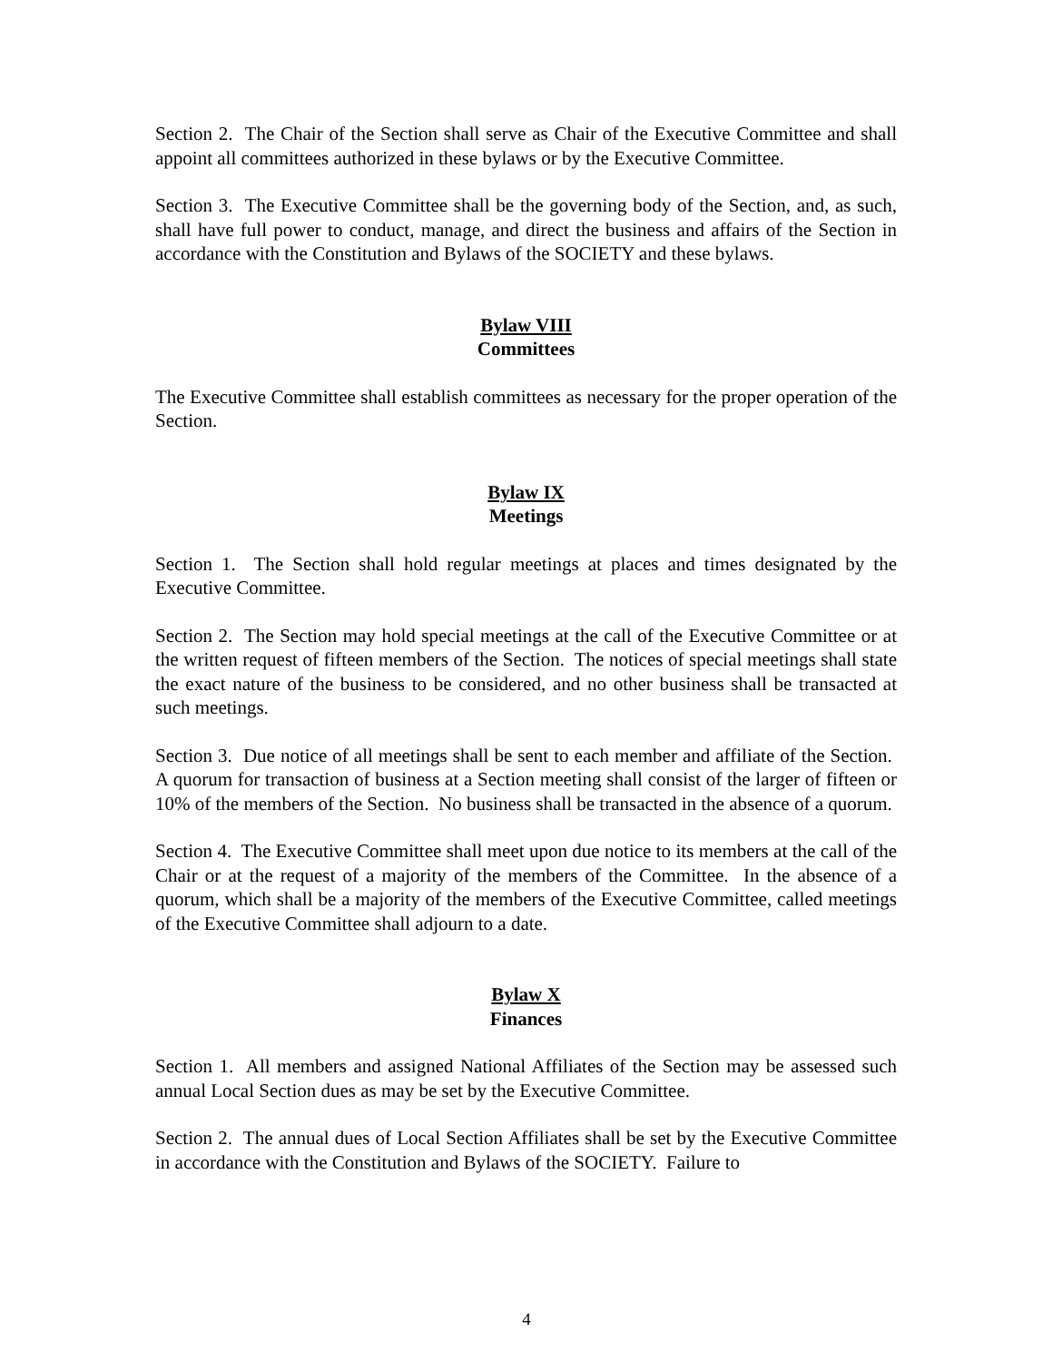Section 2. The Chair of the Section shall serve as Chair of the Executive Committee and shall appoint all committees authorized in these bylaws or by the Executive Committee.
Section 3. The Executive Committee shall be the governing body of the Section, and, as such, shall have full power to conduct, manage, and direct the business and affairs of the Section in accordance with the Constitution and Bylaws of the SOCIETY and these bylaws.
Bylaw VIII
Committees
The Executive Committee shall establish committees as necessary for the proper operation of the Section.
Bylaw IX
Meetings
Section 1. The Section shall hold regular meetings at places and times designated by the Executive Committee.
Section 2. The Section may hold special meetings at the call of the Executive Committee or at the written request of fifteen members of the Section. The notices of special meetings shall state the exact nature of the business to be considered, and no other business shall be transacted at such meetings.
Section 3. Due notice of all meetings shall be sent to each member and affiliate of the Section. A quorum for transaction of business at a Section meeting shall consist of the larger of fifteen or 10% of the members of the Section. No business shall be transacted in the absence of a quorum.
Section 4. The Executive Committee shall meet upon due notice to its members at the call of the Chair or at the request of a majority of the members of the Committee. In the absence of a quorum, which shall be a majority of the members of the Executive Committee, called meetings of the Executive Committee shall adjourn to a date.
Bylaw X
Finances
Section 1. All members and assigned National Affiliates of the Section may be assessed such annual Local Section dues as may be set by the Executive Committee.
Section 2. The annual dues of Local Section Affiliates shall be set by the Executive Committee in accordance with the Constitution and Bylaws of the SOCIETY. Failure to
4